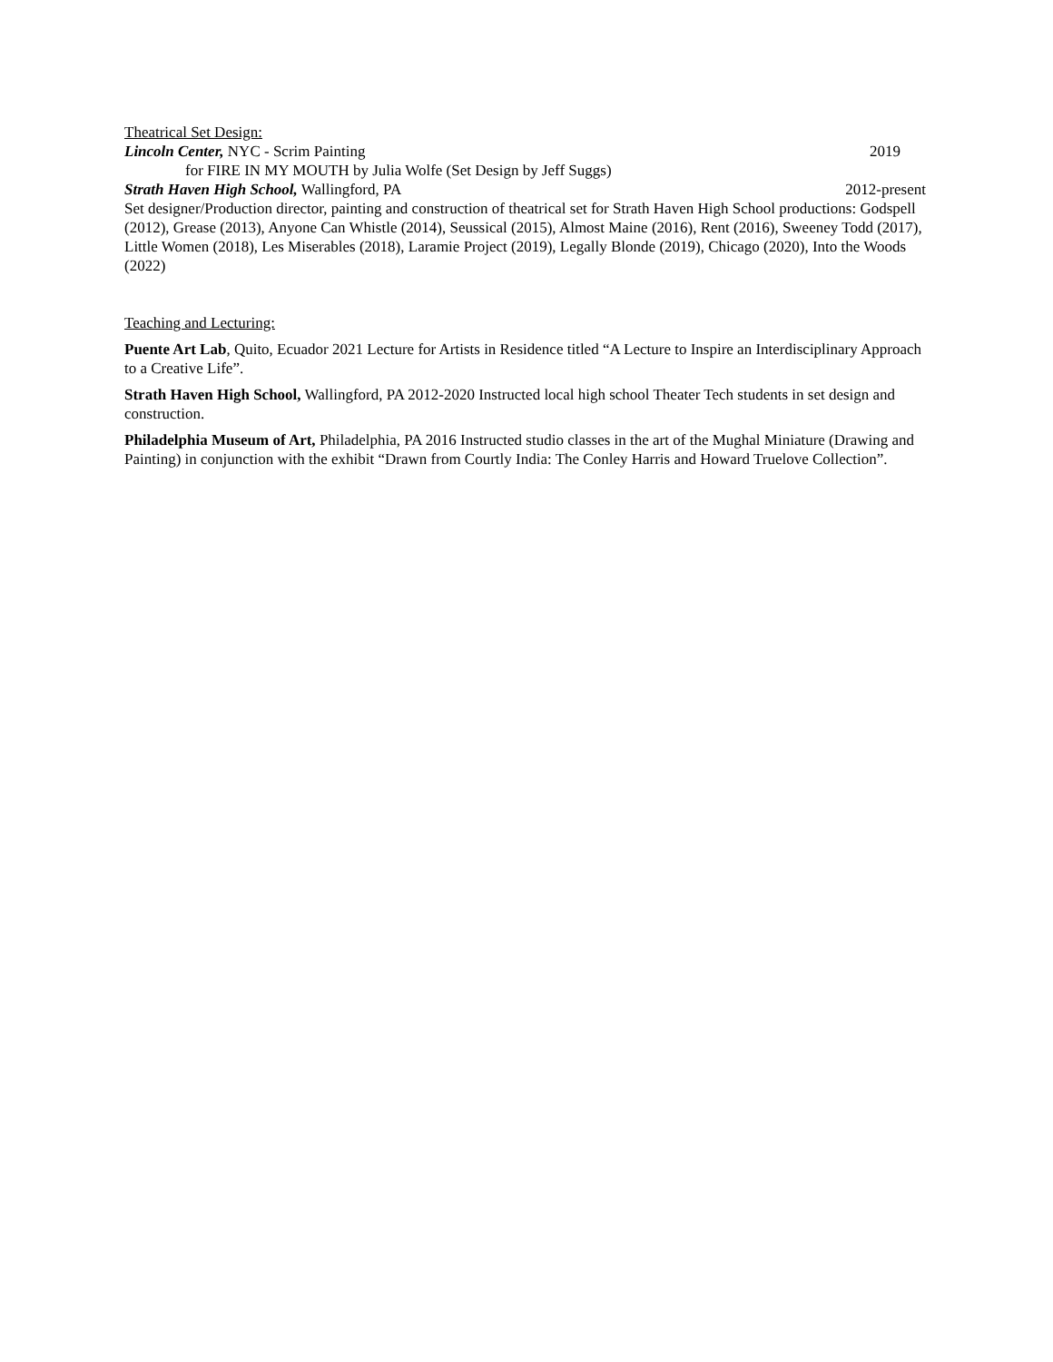Theatrical Set Design:
Lincoln Center, NYC - Scrim Painting 2019
for FIRE IN MY MOUTH by Julia Wolfe (Set Design by Jeff Suggs)
Strath Haven High School, Wallingford, PA 2012-present
Set designer/Production director, painting and construction of theatrical set for Strath Haven High School productions: Godspell (2012), Grease (2013), Anyone Can Whistle (2014), Seussical (2015), Almost Maine (2016), Rent (2016), Sweeney Todd (2017), Little Women (2018), Les Miserables (2018), Laramie Project (2019), Legally Blonde (2019), Chicago (2020), Into the Woods (2022)
Teaching and Lecturing:
Puente Art Lab, Quito, Ecuador 2021 Lecture for Artists in Residence titled “A Lecture to Inspire an Interdisciplinary Approach to a Creative Life”.
Strath Haven High School, Wallingford, PA 2012-2020 Instructed local high school Theater Tech students in set design and construction.
Philadelphia Museum of Art, Philadelphia, PA 2016 Instructed studio classes in the art of the Mughal Miniature (Drawing and Painting) in conjunction with the exhibit “Drawn from Courtly India: The Conley Harris and Howard Truelove Collection”.